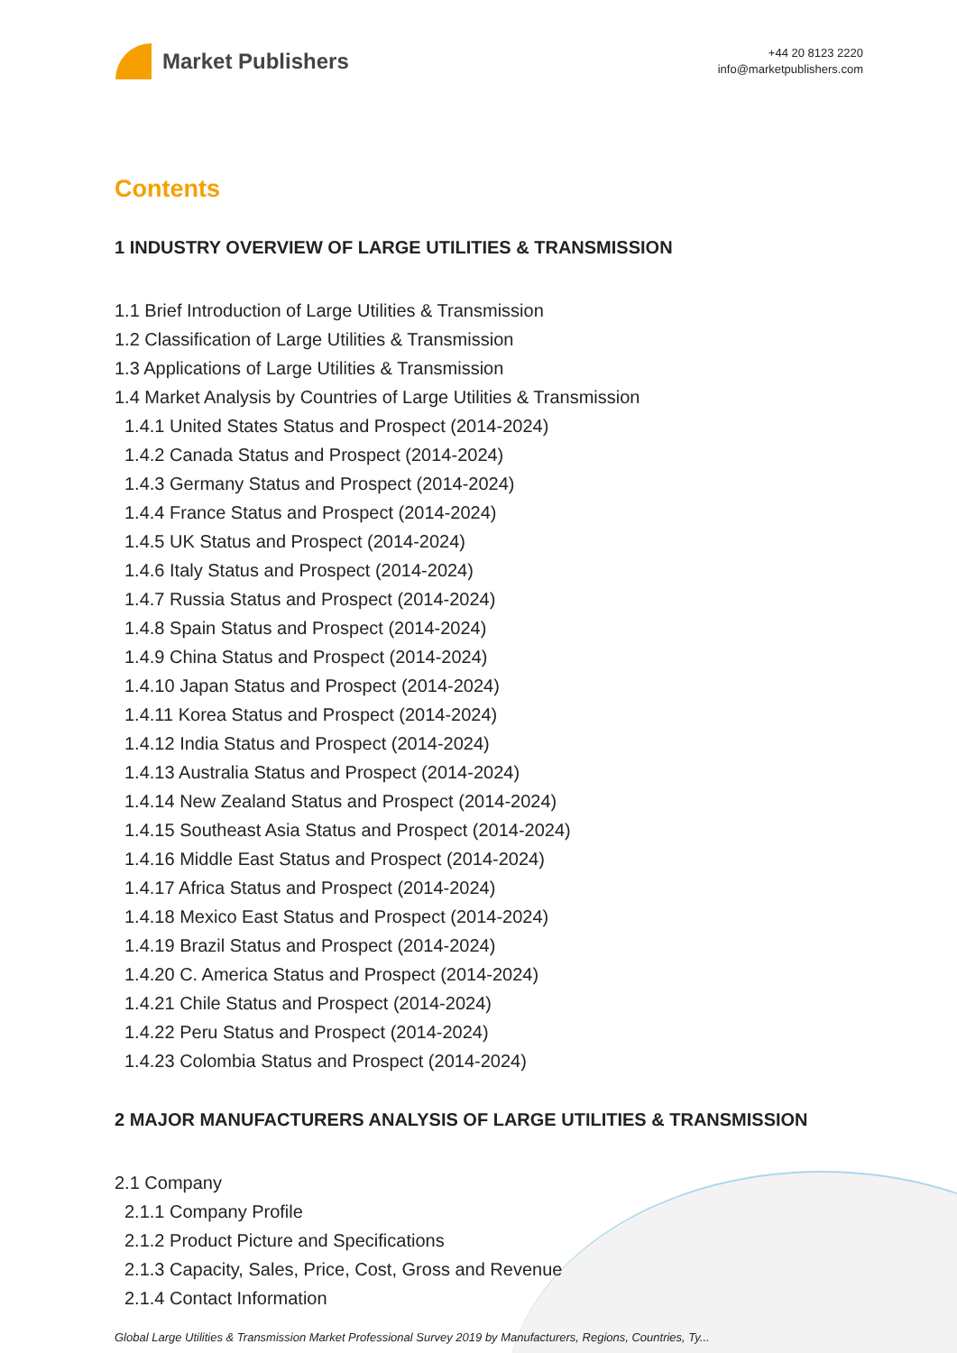Market Publishers
+44 20 8123 2220
info@marketpublishers.com
Contents
1 INDUSTRY OVERVIEW OF LARGE UTILITIES & TRANSMISSION
1.1 Brief Introduction of Large Utilities & Transmission
1.2 Classification of Large Utilities & Transmission
1.3 Applications of Large Utilities & Transmission
1.4 Market Analysis by Countries of Large Utilities & Transmission
1.4.1 United States Status and Prospect (2014-2024)
1.4.2 Canada Status and Prospect (2014-2024)
1.4.3 Germany Status and Prospect (2014-2024)
1.4.4 France Status and Prospect (2014-2024)
1.4.5 UK Status and Prospect (2014-2024)
1.4.6 Italy Status and Prospect (2014-2024)
1.4.7 Russia Status and Prospect (2014-2024)
1.4.8 Spain Status and Prospect (2014-2024)
1.4.9 China Status and Prospect (2014-2024)
1.4.10 Japan Status and Prospect (2014-2024)
1.4.11 Korea Status and Prospect (2014-2024)
1.4.12 India Status and Prospect (2014-2024)
1.4.13 Australia Status and Prospect (2014-2024)
1.4.14 New Zealand Status and Prospect (2014-2024)
1.4.15 Southeast Asia Status and Prospect (2014-2024)
1.4.16 Middle East Status and Prospect (2014-2024)
1.4.17 Africa Status and Prospect (2014-2024)
1.4.18 Mexico East Status and Prospect (2014-2024)
1.4.19 Brazil Status and Prospect (2014-2024)
1.4.20 C. America Status and Prospect (2014-2024)
1.4.21 Chile Status and Prospect (2014-2024)
1.4.22 Peru Status and Prospect (2014-2024)
1.4.23 Colombia Status and Prospect (2014-2024)
2 MAJOR MANUFACTURERS ANALYSIS OF LARGE UTILITIES & TRANSMISSION
2.1 Company
2.1.1 Company Profile
2.1.2 Product Picture and Specifications
2.1.3 Capacity, Sales, Price, Cost, Gross and Revenue
2.1.4 Contact Information
Global Large Utilities & Transmission Market Professional Survey 2019 by Manufacturers, Regions, Countries, Ty...